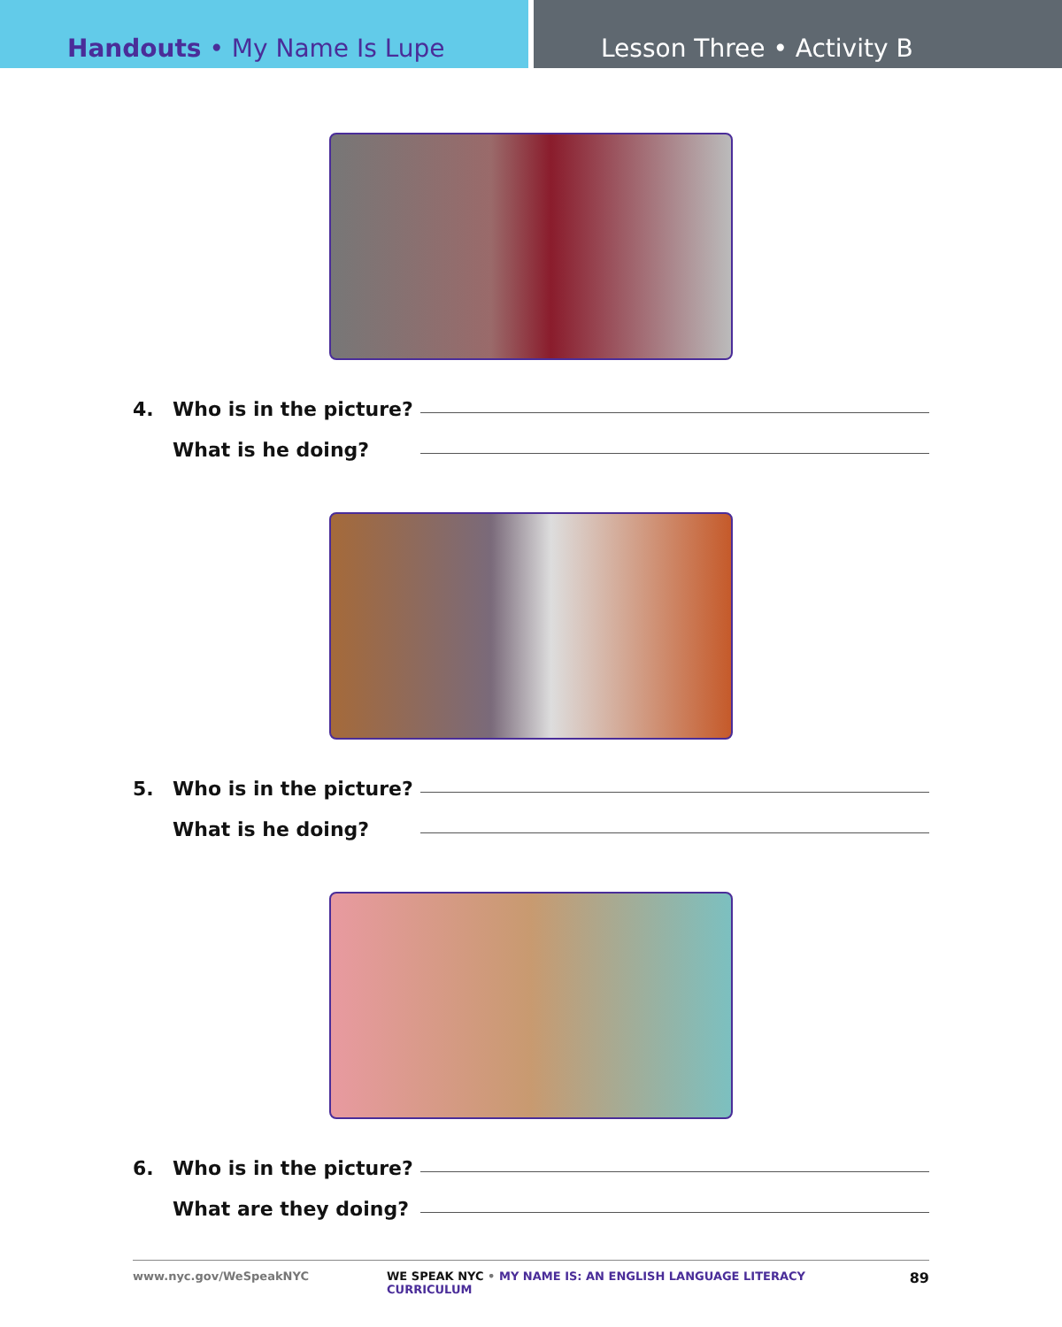Handouts • My Name Is Lupe Lesson Three • Activity B
4. Who is in the picture?
What is he doing?
5. Who is in the picture?
What is he doing?
6. Who is in the picture?
What are they doing?
www.nyc.gov/WeSpeakNYC WE SPEAK NYC • MY NAME IS: AN ENGLISH LANGUAGE LITERACY CURRICULUM 89